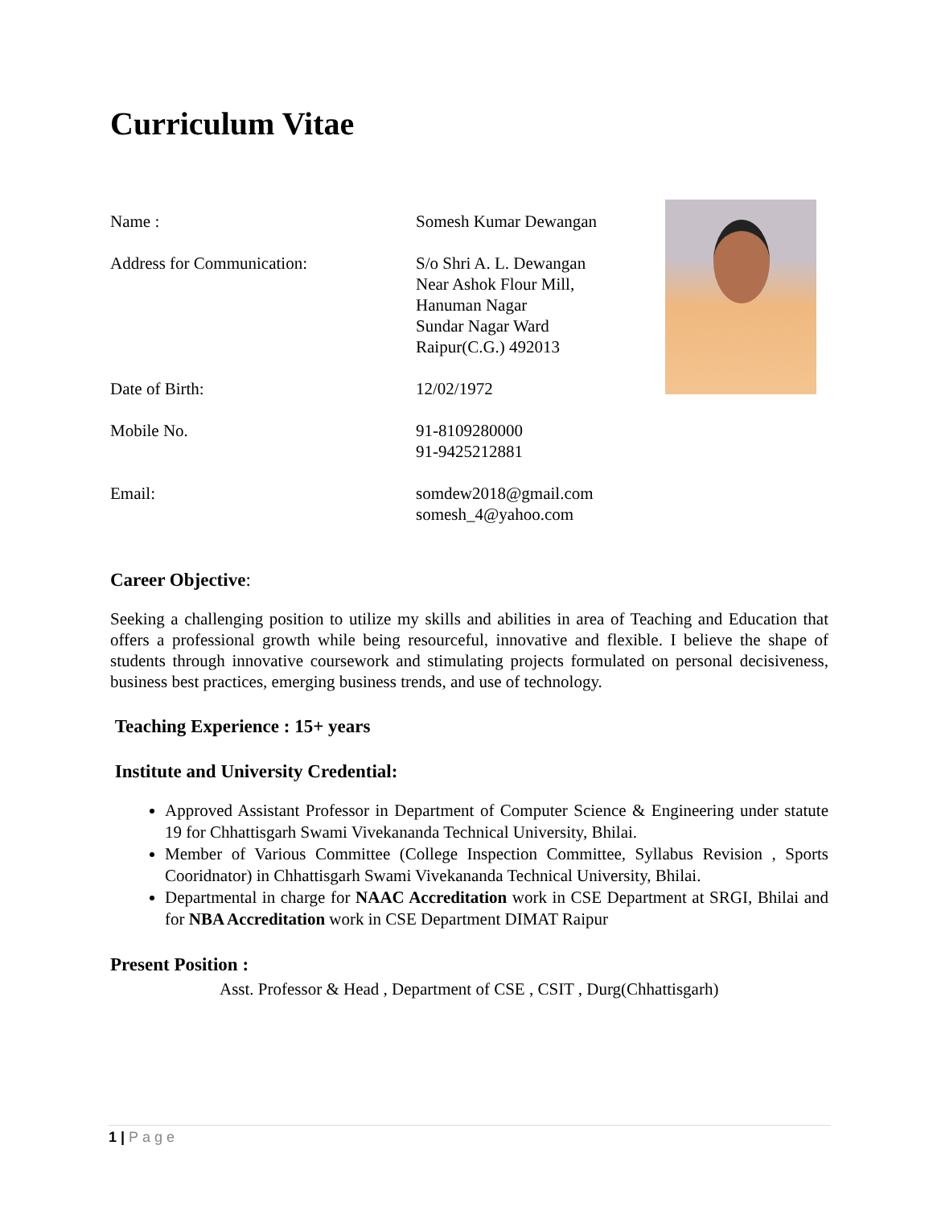Curriculum Vitae
Name : Somesh Kumar Dewangan
Address for Communication: S/o Shri A. L. Dewangan
Near Ashok Flour Mill,
Hanuman Nagar
Sundar Nagar Ward
Raipur(C.G.) 492013
Date of Birth: 12/02/1972
Mobile No. 91-8109280000
91-9425212881
Email: somdew2018@gmail.com
somesh_4@yahoo.com
Career Objective:
Seeking a challenging position to utilize my skills and abilities in area of Teaching and Education that offers a professional growth while being resourceful, innovative and flexible. I believe the shape of students through innovative coursework and stimulating projects formulated on personal decisiveness, business best practices, emerging business trends, and use of technology.
Teaching Experience : 15+ years
Institute and University Credential:
Approved Assistant Professor in Department of Computer Science & Engineering under statute 19 for Chhattisgarh Swami Vivekananda Technical University, Bhilai.
Member of Various Committee (College Inspection Committee, Syllabus Revision , Sports Cooridnator) in Chhattisgarh Swami Vivekananda Technical University, Bhilai.
Departmental in charge for NAAC Accreditation work in CSE Department at SRGI, Bhilai and for NBA Accreditation work in CSE Department DIMAT Raipur
Present Position :
Asst. Professor & Head , Department of CSE , CSIT , Durg(Chhattisgarh)
1 | Page